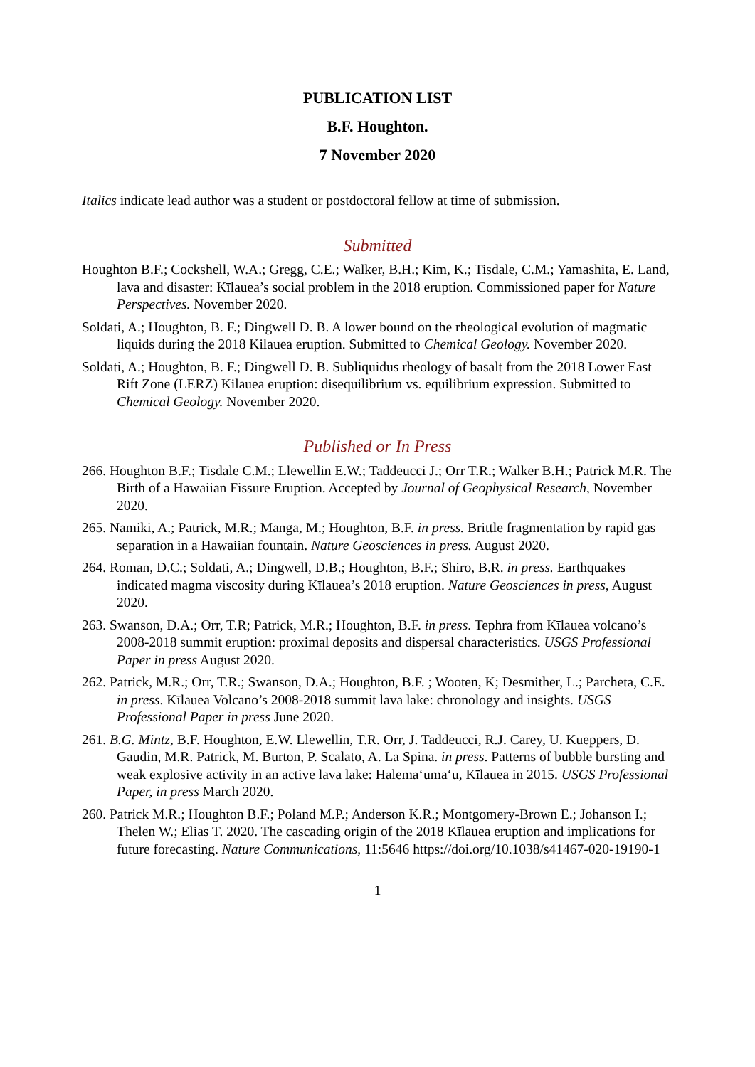PUBLICATION LIST
B.F. Houghton.
7 November 2020
Italics indicate lead author was a student or postdoctoral fellow at time of submission.
Submitted
Houghton B.F.; Cockshell, W.A.; Gregg, C.E.; Walker, B.H.; Kim, K.; Tisdale, C.M.; Yamashita, E. Land, lava and disaster: Kīlauea’s social problem in the 2018 eruption. Commissioned paper for Nature Perspectives. November 2020.
Soldati, A.; Houghton, B. F.; Dingwell D. B. A lower bound on the rheological evolution of magmatic liquids during the 2018 Kilauea eruption. Submitted to Chemical Geology. November 2020.
Soldati, A.; Houghton, B. F.; Dingwell D. B. Subliquidus rheology of basalt from the 2018 Lower East Rift Zone (LERZ) Kilauea eruption: disequilibrium vs. equilibrium expression. Submitted to Chemical Geology. November 2020.
Published or In Press
266. Houghton B.F.; Tisdale C.M.; Llewellin E.W.; Taddeucci J.; Orr T.R.; Walker B.H.; Patrick M.R. The Birth of a Hawaiian Fissure Eruption. Accepted by Journal of Geophysical Research, November 2020.
265. Namiki, A.; Patrick, M.R.; Manga, M.; Houghton, B.F. in press. Brittle fragmentation by rapid gas separation in a Hawaiian fountain. Nature Geosciences in press. August 2020.
264. Roman, D.C.; Soldati, A.; Dingwell, D.B.; Houghton, B.F.; Shiro, B.R. in press. Earthquakes indicated magma viscosity during Kīlauea’s 2018 eruption. Nature Geosciences in press, August 2020.
263. Swanson, D.A.; Orr, T.R; Patrick, M.R.; Houghton, B.F. in press. Tephra from Kīlauea volcano’s 2008-2018 summit eruption: proximal deposits and dispersal characteristics. USGS Professional Paper in press August 2020.
262. Patrick, M.R.; Orr, T.R.; Swanson, D.A.; Houghton, B.F. ; Wooten, K; Desmither, L.; Parcheta, C.E. in press. Kīlauea Volcano’s 2008-2018 summit lava lake: chronology and insights. USGS Professional Paper in press June 2020.
261. B.G. Mintz, B.F. Houghton, E.W. Llewellin, T.R. Orr, J. Taddeucci, R.J. Carey, U. Kueppers, D. Gaudin, M.R. Patrick, M. Burton, P. Scalato, A. La Spina. in press. Patterns of bubble bursting and weak explosive activity in an active lava lake: Halema‘uma‘u, Kīlauea in 2015. USGS Professional Paper, in press March 2020.
260. Patrick M.R.; Houghton B.F.; Poland M.P.; Anderson K.R.; Montgomery-Brown E.; Johanson I.; Thelen W.; Elias T. 2020. The cascading origin of the 2018 Kīlauea eruption and implications for future forecasting. Nature Communications, 11:5646 https://doi.org/10.1038/s41467-020-19190-1
1